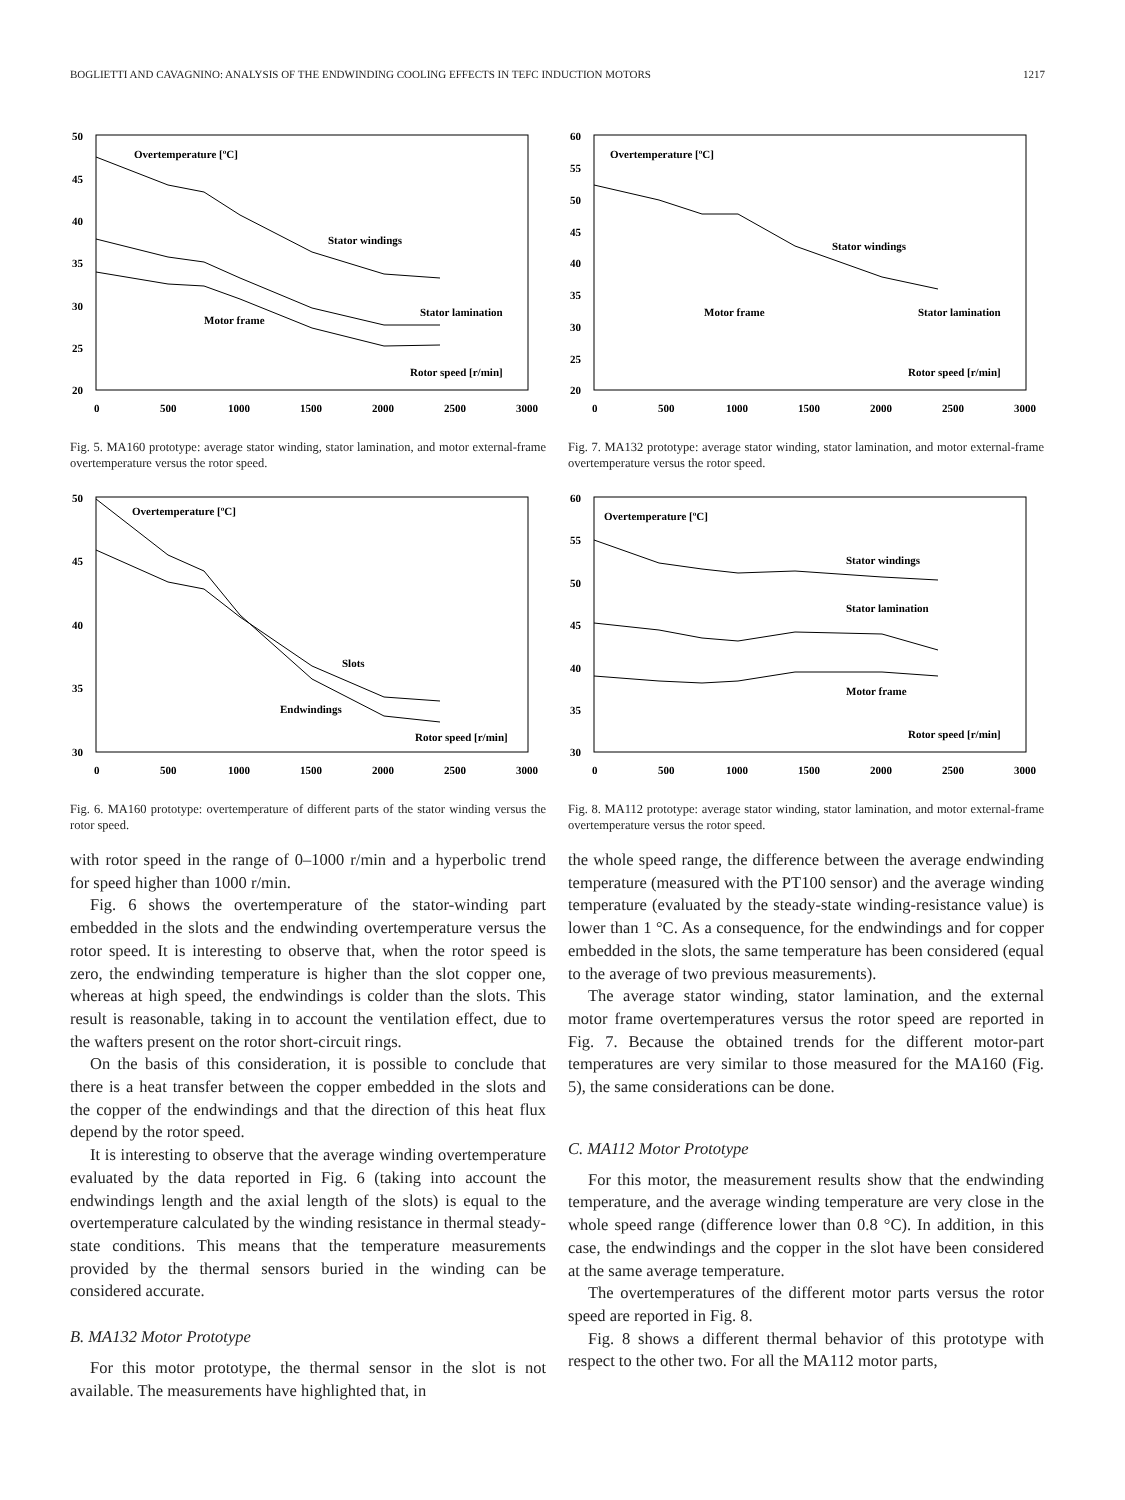BOGLIETTI AND CAVAGNINO: ANALYSIS OF THE ENDWINDING COOLING EFFECTS IN TEFC INDUCTION MOTORS 1217
50
45
40
35
30
25
20
0
500
1000
1500
2000
2500
3000
Overtemperature [ºC]
Stator windings
Stator lamination
Motor frame
Rotor speed [r/min]
Fig. 5. MA160 prototype: average stator winding, stator lamination, and motor external-frame overtemperature versus the rotor speed.
50
45
40
35
30
0
500
1000
1500
2000
2500
3000
Overtemperature [ºC]
Slots
Endwindings
Rotor speed [r/min]
Fig. 6. MA160 prototype: overtemperature of different parts of the stator winding versus the rotor speed.
with rotor speed in the range of 0–1000 r/min and a hyperbolic trend for speed higher than 1000 r/min.
Fig. 6 shows the overtemperature of the stator-winding part embedded in the slots and the endwinding overtemperature versus the rotor speed. It is interesting to observe that, when the rotor speed is zero, the endwinding temperature is higher than the slot copper one, whereas at high speed, the endwindings is colder than the slots. This result is reasonable, taking in to account the ventilation effect, due to the wafters present on the rotor short-circuit rings.
On the basis of this consideration, it is possible to conclude that there is a heat transfer between the copper embedded in the slots and the copper of the endwindings and that the direction of this heat flux depend by the rotor speed.
It is interesting to observe that the average winding overtemperature evaluated by the data reported in Fig. 6 (taking into account the endwindings length and the axial length of the slots) is equal to the overtemperature calculated by the winding resistance in thermal steady-state conditions. This means that the temperature measurements provided by the thermal sensors buried in the winding can be considered accurate.
B. MA132 Motor Prototype
For this motor prototype, the thermal sensor in the slot is not available. The measurements have highlighted that, in
60
55
50
45
40
35
30
25
20
0
500
1000
1500
2000
2500
3000
Overtemperature [ºC]
Stator windings
Stator lamination
Motor frame
Rotor speed [r/min]
Fig. 7. MA132 prototype: average stator winding, stator lamination, and motor external-frame overtemperature versus the rotor speed.
60
55
50
45
40
35
30
0
500
1000
1500
2000
2500
3000
Overtemperature [ºC]
Stator windings
Stator lamination
Motor frame
Rotor speed [r/min]
Fig. 8. MA112 prototype: average stator winding, stator lamination, and motor external-frame overtemperature versus the rotor speed.
the whole speed range, the difference between the average endwinding temperature (measured with the PT100 sensor) and the average winding temperature (evaluated by the steady-state winding-resistance value) is lower than 1 °C. As a consequence, for the endwindings and for copper embedded in the slots, the same temperature has been considered (equal to the average of two previous measurements).
The average stator winding, stator lamination, and the external motor frame overtemperatures versus the rotor speed are reported in Fig. 7. Because the obtained trends for the different motor-part temperatures are very similar to those measured for the MA160 (Fig. 5), the same considerations can be done.
C. MA112 Motor Prototype
For this motor, the measurement results show that the endwinding temperature, and the average winding temperature are very close in the whole speed range (difference lower than 0.8 °C). In addition, in this case, the endwindings and the copper in the slot have been considered at the same average temperature.
The overtemperatures of the different motor parts versus the rotor speed are reported in Fig. 8.
Fig. 8 shows a different thermal behavior of this prototype with respect to the other two. For all the MA112 motor parts,